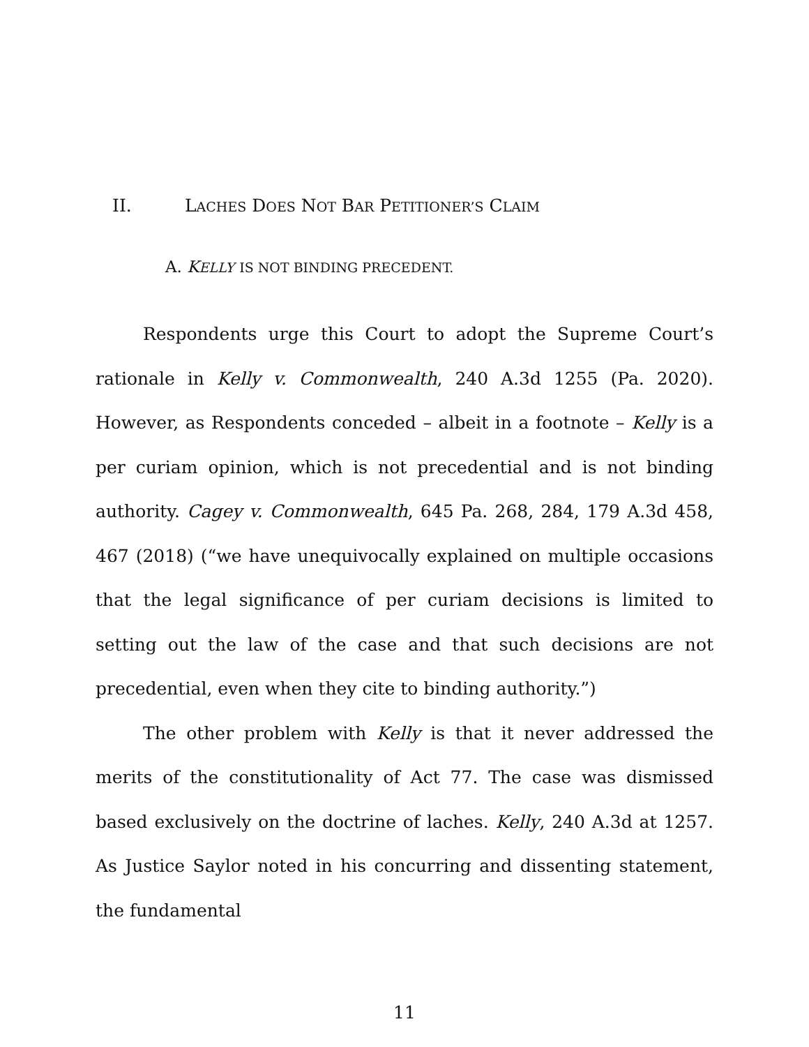II. LACHES DOES NOT BAR PETITIONER’S CLAIM
A. KELLY IS NOT BINDING PRECEDENT.
Respondents urge this Court to adopt the Supreme Court’s rationale in Kelly v. Commonwealth, 240 A.3d 1255 (Pa. 2020). However, as Respondents conceded – albeit in a footnote – Kelly is a per curiam opinion, which is not precedential and is not binding authority. Cagey v. Commonwealth, 645 Pa. 268, 284, 179 A.3d 458, 467 (2018) (“we have unequivocally explained on multiple occasions that the legal significance of per curiam decisions is limited to setting out the law of the case and that such decisions are not precedential, even when they cite to binding authority.”)
The other problem with Kelly is that it never addressed the merits of the constitutionality of Act 77. The case was dismissed based exclusively on the doctrine of laches. Kelly, 240 A.3d at 1257. As Justice Saylor noted in his concurring and dissenting statement, the fundamental
11